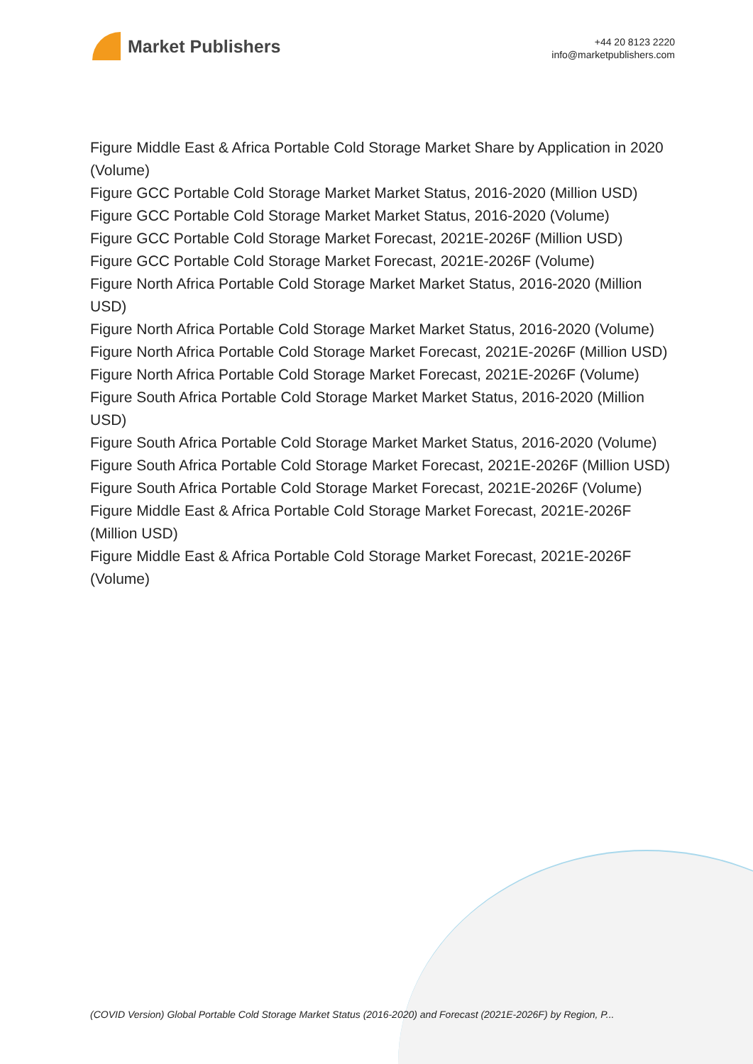Market Publishers
+44 20 8123 2220
info@marketpublishers.com
Figure Middle East & Africa Portable Cold Storage Market Share by Application in 2020 (Volume)
Figure GCC Portable Cold Storage Market Market Status, 2016-2020 (Million USD)
Figure GCC Portable Cold Storage Market Market Status, 2016-2020 (Volume)
Figure GCC Portable Cold Storage Market Forecast, 2021E-2026F (Million USD)
Figure GCC Portable Cold Storage Market Forecast, 2021E-2026F (Volume)
Figure North Africa Portable Cold Storage Market Market Status, 2016-2020 (Million USD)
Figure North Africa Portable Cold Storage Market Market Status, 2016-2020 (Volume)
Figure North Africa Portable Cold Storage Market Forecast, 2021E-2026F (Million USD)
Figure North Africa Portable Cold Storage Market Forecast, 2021E-2026F (Volume)
Figure South Africa Portable Cold Storage Market Market Status, 2016-2020 (Million USD)
Figure South Africa Portable Cold Storage Market Market Status, 2016-2020 (Volume)
Figure South Africa Portable Cold Storage Market Forecast, 2021E-2026F (Million USD)
Figure South Africa Portable Cold Storage Market Forecast, 2021E-2026F (Volume)
Figure Middle East & Africa Portable Cold Storage Market Forecast, 2021E-2026F (Million USD)
Figure Middle East & Africa Portable Cold Storage Market Forecast, 2021E-2026F (Volume)
(COVID Version) Global Portable Cold Storage Market Status (2016-2020) and Forecast (2021E-2026F) by Region, P...